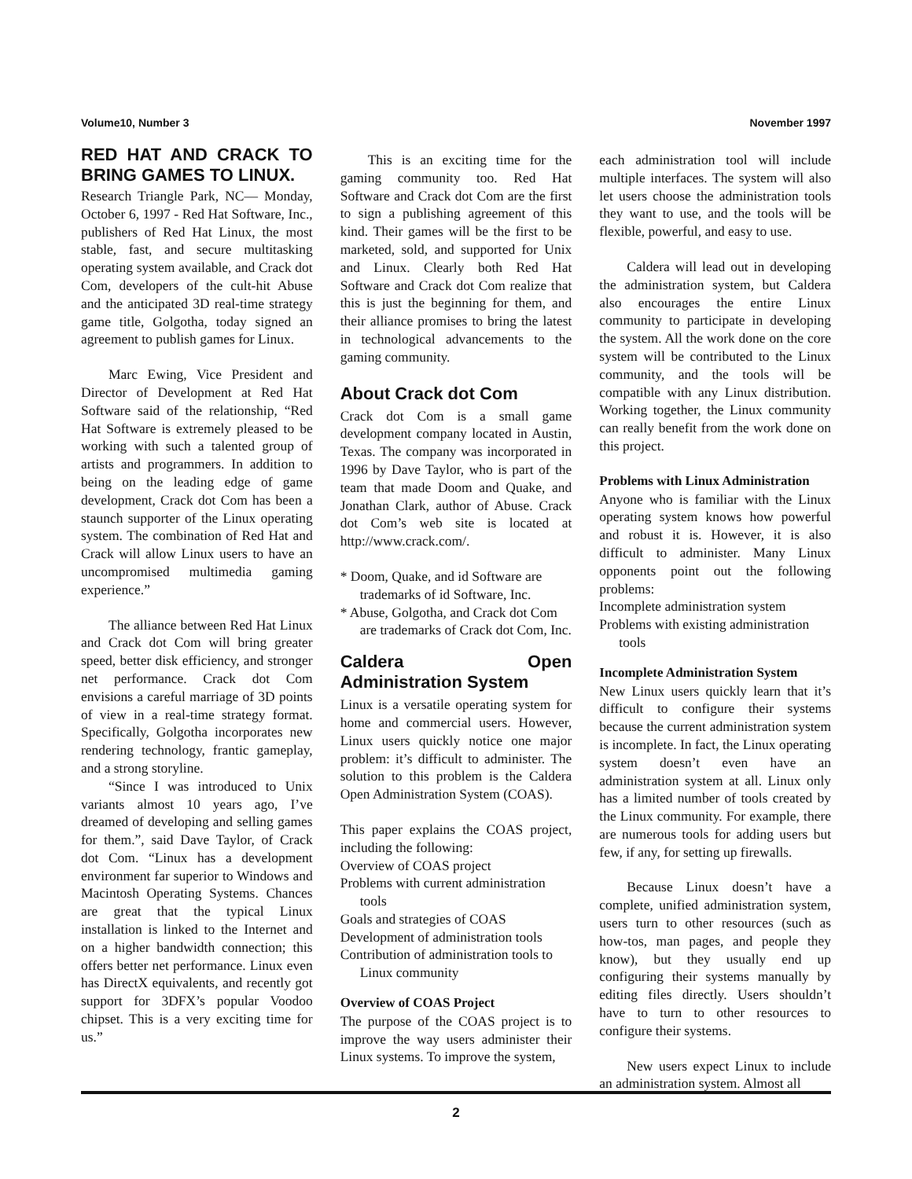Volume10, Number 3 November 1997
RED HAT AND CRACK TO BRING GAMES TO LINUX.
Research Triangle Park, NC— Monday, October 6, 1997 - Red Hat Software, Inc., publishers of Red Hat Linux, the most stable, fast, and secure multitasking operating system available, and Crack dot Com, developers of the cult-hit Abuse and the anticipated 3D real-time strategy game title, Golgotha, today signed an agreement to publish games for Linux.
Marc Ewing, Vice President and Director of Development at Red Hat Software said of the relationship, “Red Hat Software is extremely pleased to be working with such a talented group of artists and programmers. In addition to being on the leading edge of game development, Crack dot Com has been a staunch supporter of the Linux operating system. The combination of Red Hat and Crack will allow Linux users to have an uncompromised multimedia gaming experience.”
The alliance between Red Hat Linux and Crack dot Com will bring greater speed, better disk efficiency, and stronger net performance. Crack dot Com envisions a careful marriage of 3D points of view in a real-time strategy format. Specifically, Golgotha incorporates new rendering technology, frantic gameplay, and a strong storyline.
“Since I was introduced to Unix variants almost 10 years ago, I’ve dreamed of developing and selling games for them.”, said Dave Taylor, of Crack dot Com. “Linux has a development environment far superior to Windows and Macintosh Operating Systems. Chances are great that the typical Linux installation is linked to the Internet and on a higher bandwidth connection; this offers better net performance. Linux even has DirectX equivalents, and recently got support for 3DFX’s popular Voodoo chipset. This is a very exciting time for us.”
This is an exciting time for the gaming community too. Red Hat Software and Crack dot Com are the first to sign a publishing agreement of this kind. Their games will be the first to be marketed, sold, and supported for Unix and Linux. Clearly both Red Hat Software and Crack dot Com realize that this is just the beginning for them, and their alliance promises to bring the latest in technological advancements to the gaming community.
About Crack dot Com
Crack dot Com is a small game development company located in Austin, Texas. The company was incorporated in 1996 by Dave Taylor, who is part of the team that made Doom and Quake, and Jonathan Clark, author of Abuse. Crack dot Com’s web site is located at http://www.crack.com/.
* Doom, Quake, and id Software are trademarks of id Software, Inc.
* Abuse, Golgotha, and Crack dot Com are trademarks of Crack dot Com, Inc.
Caldera Open Administration System
Linux is a versatile operating system for home and commercial users. However, Linux users quickly notice one major problem: it’s difficult to administer. The solution to this problem is the Caldera Open Administration System (COAS).
This paper explains the COAS project, including the following:
Overview of COAS project
Problems with current administration tools
Goals and strategies of COAS
Development of administration tools
Contribution of administration tools to Linux community
Overview of COAS Project
The purpose of the COAS project is to improve the way users administer their Linux systems. To improve the system,
each administration tool will include multiple interfaces. The system will also let users choose the administration tools they want to use, and the tools will be flexible, powerful, and easy to use.
Caldera will lead out in developing the administration system, but Caldera also encourages the entire Linux community to participate in developing the system. All the work done on the core system will be contributed to the Linux community, and the tools will be compatible with any Linux distribution. Working together, the Linux community can really benefit from the work done on this project.
Problems with Linux Administration
Anyone who is familiar with the Linux operating system knows how powerful and robust it is. However, it is also difficult to administer. Many Linux opponents point out the following problems:
Incomplete administration system
Problems with existing administration tools
Incomplete Administration System
New Linux users quickly learn that it’s difficult to configure their systems because the current administration system is incomplete. In fact, the Linux operating system doesn’t even have an administration system at all. Linux only has a limited number of tools created by the Linux community. For example, there are numerous tools for adding users but few, if any, for setting up firewalls.
Because Linux doesn’t have a complete, unified administration system, users turn to other resources (such as how-tos, man pages, and people they know), but they usually end up configuring their systems manually by editing files directly. Users shouldn’t have to turn to other resources to configure their systems.
New users expect Linux to include an administration system. Almost all
2